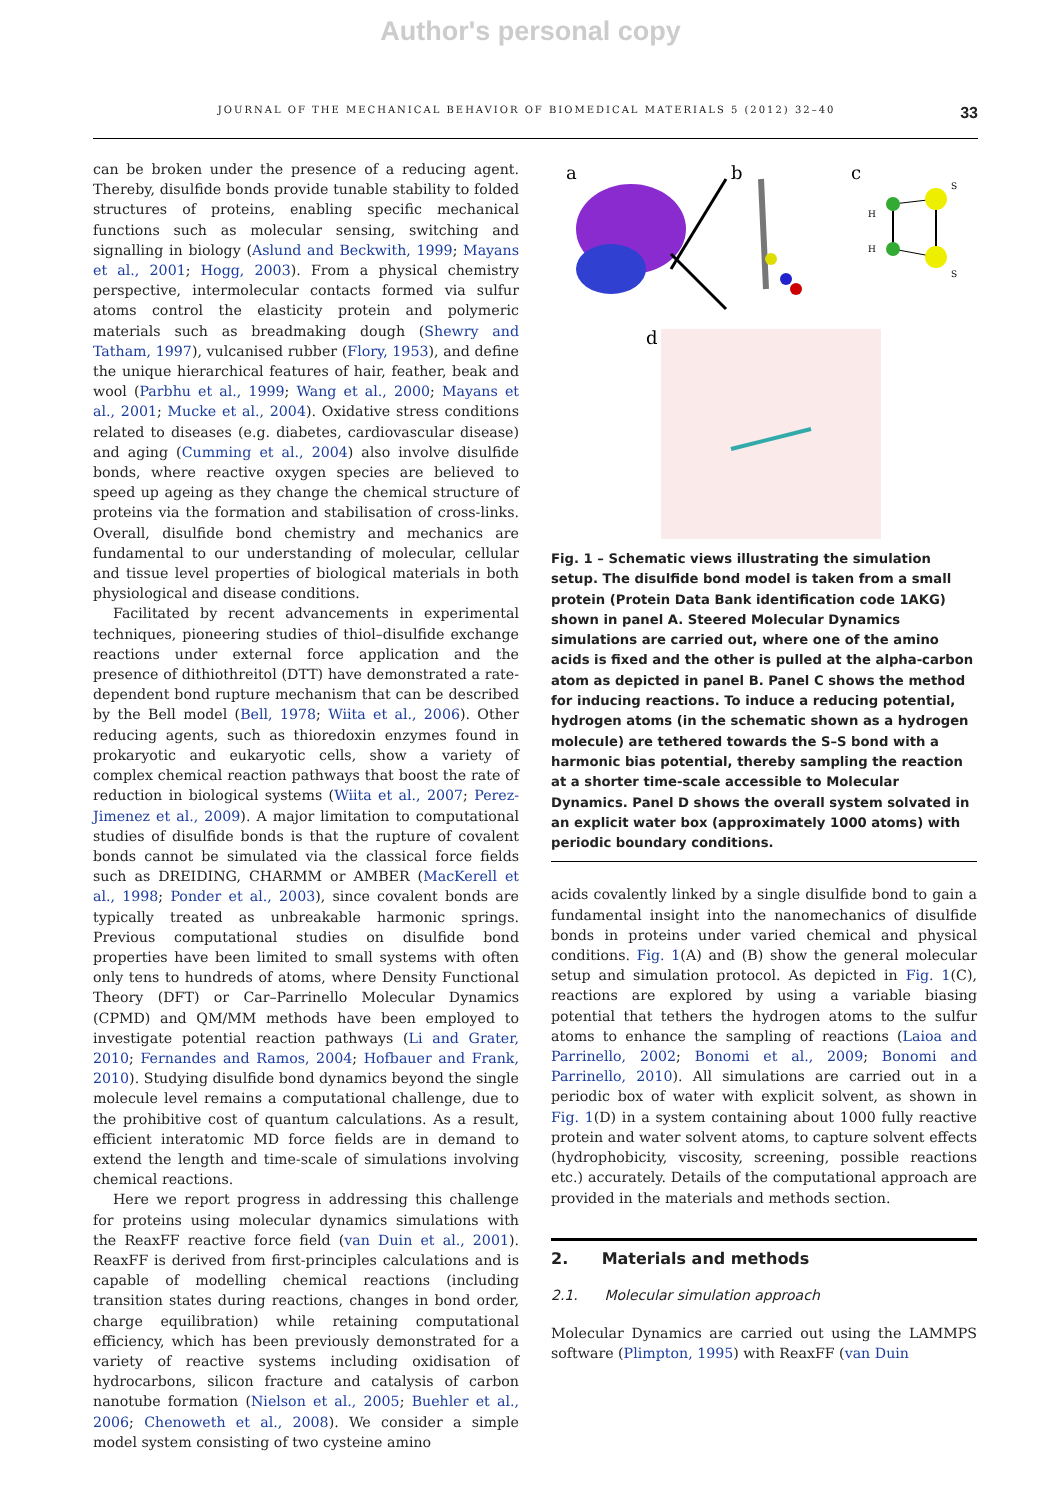Author's personal copy
JOURNAL OF THE MECHANICAL BEHAVIOR OF BIOMEDICAL MATERIALS 5 (2012) 32–40 33
can be broken under the presence of a reducing agent. Thereby, disulfide bonds provide tunable stability to folded structures of proteins, enabling specific mechanical functions such as molecular sensing, switching and signalling in biology (Aslund and Beckwith, 1999; Mayans et al., 2001; Hogg, 2003). From a physical chemistry perspective, intermolecular contacts formed via sulfur atoms control the elasticity protein and polymeric materials such as breadmaking dough (Shewry and Tatham, 1997), vulcanised rubber (Flory, 1953), and define the unique hierarchical features of hair, feather, beak and wool (Parbhu et al., 1999; Wang et al., 2000; Mayans et al., 2001; Mucke et al., 2004). Oxidative stress conditions related to diseases (e.g. diabetes, cardiovascular disease) and aging (Cumming et al., 2004) also involve disulfide bonds, where reactive oxygen species are believed to speed up ageing as they change the chemical structure of proteins via the formation and stabilisation of cross-links. Overall, disulfide bond chemistry and mechanics are fundamental to our understanding of molecular, cellular and tissue level properties of biological materials in both physiological and disease conditions.
Facilitated by recent advancements in experimental techniques, pioneering studies of thiol–disulfide exchange reactions under external force application and the presence of dithiothreitol (DTT) have demonstrated a rate-dependent bond rupture mechanism that can be described by the Bell model (Bell, 1978; Wiita et al., 2006). Other reducing agents, such as thioredoxin enzymes found in prokaryotic and eukaryotic cells, show a variety of complex chemical reaction pathways that boost the rate of reduction in biological systems (Wiita et al., 2007; Perez-Jimenez et al., 2009). A major limitation to computational studies of disulfide bonds is that the rupture of covalent bonds cannot be simulated via the classical force fields such as DREIDING, CHARMM or AMBER (MacKerell et al., 1998; Ponder et al., 2003), since covalent bonds are typically treated as unbreakable harmonic springs. Previous computational studies on disulfide bond properties have been limited to small systems with often only tens to hundreds of atoms, where Density Functional Theory (DFT) or Car–Parrinello Molecular Dynamics (CPMD) and QM/MM methods have been employed to investigate potential reaction pathways (Li and Grater, 2010; Fernandes and Ramos, 2004; Hofbauer and Frank, 2010). Studying disulfide bond dynamics beyond the single molecule level remains a computational challenge, due to the prohibitive cost of quantum calculations. As a result, efficient interatomic MD force fields are in demand to extend the length and time-scale of simulations involving chemical reactions.
Here we report progress in addressing this challenge for proteins using molecular dynamics simulations with the ReaxFF reactive force field (van Duin et al., 2001). ReaxFF is derived from first-principles calculations and is capable of modelling chemical reactions (including transition states during reactions, changes in bond order, charge equilibration) while retaining computational efficiency, which has been previously demonstrated for a variety of reactive systems including oxidisation of hydrocarbons, silicon fracture and catalysis of carbon nanotube formation (Nielson et al., 2005; Buehler et al., 2006; Chenoweth et al., 2008). We consider a simple model system consisting of two cysteine amino
a
b
c
d
H
H
S
S
Fig. 1 – Schematic views illustrating the simulation setup. The disulfide bond model is taken from a small protein (Protein Data Bank identification code 1AKG) shown in panel A. Steered Molecular Dynamics simulations are carried out, where one of the amino acids is fixed and the other is pulled at the alpha-carbon atom as depicted in panel B. Panel C shows the method for inducing reactions. To induce a reducing potential, hydrogen atoms (in the schematic shown as a hydrogen molecule) are tethered towards the S–S bond with a harmonic bias potential, thereby sampling the reaction at a shorter time-scale accessible to Molecular Dynamics. Panel D shows the overall system solvated in an explicit water box (approximately 1000 atoms) with periodic boundary conditions.
acids covalently linked by a single disulfide bond to gain a fundamental insight into the nanomechanics of disulfide bonds in proteins under varied chemical and physical conditions. Fig. 1(A) and (B) show the general molecular setup and simulation protocol. As depicted in Fig. 1(C), reactions are explored by using a variable biasing potential that tethers the hydrogen atoms to the sulfur atoms to enhance the sampling of reactions (Laioa and Parrinello, 2002; Bonomi et al., 2009; Bonomi and Parrinello, 2010). All simulations are carried out in a periodic box of water with explicit solvent, as shown in Fig. 1(D) in a system containing about 1000 fully reactive protein and water solvent atoms, to capture solvent effects (hydrophobicity, viscosity, screening, possible reactions etc.) accurately. Details of the computational approach are provided in the materials and methods section.
2. Materials and methods
2.1. Molecular simulation approach
Molecular Dynamics are carried out using the LAMMPS software (Plimpton, 1995) with ReaxFF (van Duin